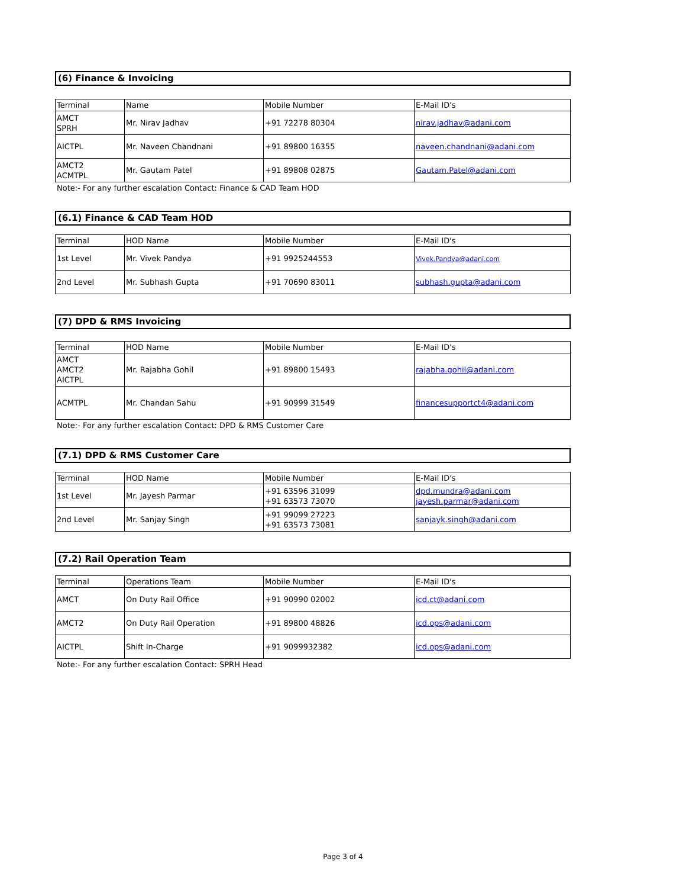(6) Finance & Invoicing
| Terminal | Name | Mobile Number | E-Mail ID's |
| --- | --- | --- | --- |
| AMCT SPRH | Mr. Nirav Jadhav | +91 72278 80304 | nirav.jadhav@adani.com |
| AICTPL | Mr. Naveen Chandnani | +91 89800 16355 | naveen.chandnani@adani.com |
| AMCT2 ACMTPL | Mr. Gautam Patel | +91 89808 02875 | Gautam.Patel@adani.com |
Note:- For any further escalation Contact: Finance & CAD Team HOD
(6.1) Finance & CAD Team HOD
| Terminal | HOD Name | Mobile Number | E-Mail ID's |
| --- | --- | --- | --- |
| 1st Level | Mr. Vivek Pandya | +91 9925244553 | Vivek.Pandya@adani.com |
| 2nd Level | Mr. Subhash Gupta | +91 70690 83011 | subhash.gupta@adani.com |
(7) DPD & RMS Invoicing
| Terminal | HOD Name | Mobile Number | E-Mail ID's |
| --- | --- | --- | --- |
| AMCT AMCT2 AICTPL | Mr. Rajabha Gohil | +91 89800 15493 | rajabha.gohil@adani.com |
| ACMTPL | Mr. Chandan Sahu | +91 90999 31549 | financesupportct4@adani.com |
Note:- For any further escalation Contact: DPD & RMS Customer Care
(7.1) DPD & RMS Customer Care
| Terminal | HOD Name | Mobile Number | E-Mail ID's |
| --- | --- | --- | --- |
| 1st Level | Mr. Jayesh Parmar | +91 63596 31099 +91 63573 73070 | dpd.mundra@adani.com jayesh.parmar@adani.com |
| 2nd Level | Mr. Sanjay Singh | +91 99099 27223 +91 63573 73081 | sanjayk.singh@adani.com |
(7.2) Rail Operation Team
| Terminal | Operations Team | Mobile Number | E-Mail ID's |
| --- | --- | --- | --- |
| AMCT | On Duty Rail Office | +91 90990 02002 | icd.ct@adani.com |
| AMCT2 | On Duty Rail Operation | +91 89800 48826 | icd.ops@adani.com |
| AICTPL | Shift In-Charge | +91 9099932382 | icd.ops@adani.com |
Note:- For any further escalation Contact: SPRH Head
Page 3 of 4